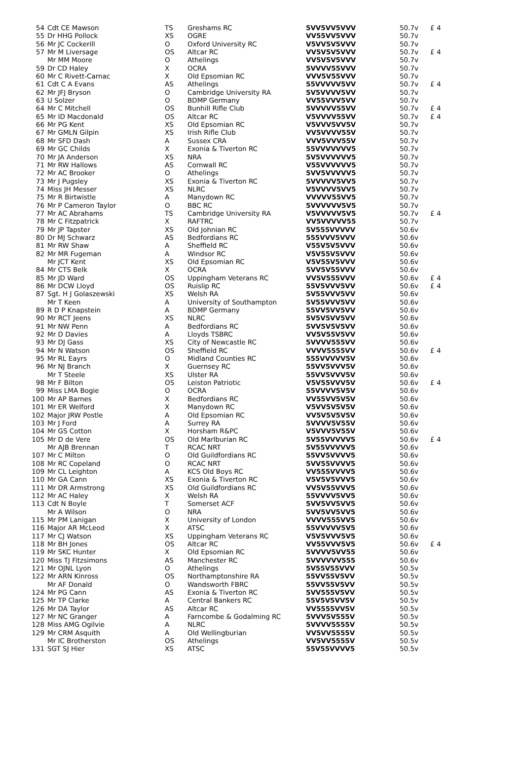| 54 | Cdt CE Mawson | TS | Greshams RC | 5VV5VV5VVV | 50.7v | £ 4 |
| 55 | Dr HHG Pollock | XS | OGRE | VV55VV5VVV | 50.7v | |
| 56 | Mr JC Cockerill | O | Oxford University RC | V5VV5V5VVV | 50.7v | |
| 57 | Mr M Liversage | OS | Altcar RC | VV5V5V5VVV | 50.7v | £ 4 |
| | Mr MM Moore | O | Athelings | VV5V5V5VVV | 50.7v | |
| 59 | Dr CD Haley | X | OCRA | 5VVVV55VVV | 50.7v | |
| 60 | Mr C Rivett-Carnac | X | Old Epsomian RC | VVV5V55VVV | 50.7v | |
| 61 | Cdt C A Evans | AS | Athelings | 55VVVVV5VV | 50.7v | £ 4 |
| 62 | Mr JFJ Bryson | O | Cambridge University RA | 5V5VVVV5VV | 50.7v | |
| 63 | U Solzer | O | BDMP Germany | VV55VVV5VV | 50.7v | |
| 64 | Mr C Mitchell | OS | Bunhill Rifle Club | 5VVVVV55VV | 50.7v | £ 4 |
| 65 | Mr ID Macdonald | OS | Altcar RC | V5VVVV55VV | 50.7v | £ 4 |
| 66 | Mr PG Kent | XS | Old Epsomian RC | V5VVV5VV5V | 50.7v | |
| 67 | Mr GMLN Gilpin | XS | Irish Rifle Club | VV5VVVV55V | 50.7v | |
| 68 | Mr SFD Dash | A | Sussex CRA | VVV5VVV55V | 50.7v | |
| 69 | Mr GC Childs | X | Exonia & Tiverton RC | 55VVVVVVV5 | 50.7v | |
| 70 | Mr JA Anderson | XS | NRA | 5V5VVVVVV5 | 50.7v | |
| 71 | Mr RW Hallows | AS | Cornwall RC | V55VVVVVV5 | 50.7v | |
| 72 | Mr AC Brooker | O | Athelings | 5VV5VVVVV5 | 50.7v | |
| 73 | Mr J Pugsley | XS | Exonia & Tiverton RC | 5VVVVV5VV5 | 50.7v | |
| 74 | Miss JH Messer | XS | NLRC | V5VVVV5VV5 | 50.7v | |
| 75 | Mr R Birtwistle | A | Manydown RC | VVVVV55VV5 | 50.7v | |
| 76 | Mr P Cameron Taylor | O | BBC RC | 5VVVVVV5V5 | 50.7v | |
| 77 | Mr AC Abrahams | TS | Cambridge University RA | V5VVVVV5V5 | 50.7v | £ 4 |
| 78 | Mr C Fitzpatrick | X | RAFTRC | VV5VVVVV55 | 50.7v | |
| 79 | Mr JP Tapster | XS | Old Johnian RC | 5V555VVVVV | 50.6v | |
| 80 | Dr MJ Schwarz | AS | Bedfordians RC | 555VVV5VVV | 50.6v | |
| 81 | Mr RW Shaw | A | Sheffield RC | V55V5V5VVV | 50.6v | |
| 82 | Mr MR Fugeman | A | Windsor RC | V5V55V5VVV | 50.6v | |
| | Mr JCT Kent | XS | Old Epsomian RC | V5V55V5VVV | 50.6v | |
| 84 | Mr CTS Belk | X | OCRA | 5VV5V55VVV | 50.6v | |
| 85 | Mr JD Ward | OS | Uppingham Veterans RC | VV5V555VVV | 50.6v | £ 4 |
| 86 | Mr DCW Lloyd | OS | Ruislip RC | 55V5VVV5VV | 50.6v | £ 4 |
| 87 | Sgt. H J Golaszewski | XS | Welsh RA | 5V55VVV5VV | 50.6v | |
| | Mr T Keen | A | University of Southampton | 5V55VVV5VV | 50.6v | |
| 89 | R D P Knapstein | A | BDMP Germany | 55VV5VV5VV | 50.6v | |
| 90 | Mr RCT Jeens | XS | NLRC | 5V5V5VV5VV | 50.6v | |
| 91 | Mr NW Penn | A | Bedfordians RC | 5VV5V5V5VV | 50.6v | |
| 92 | Mr D Davies | A | Lloyds TSBRC | VV5V55V5VV | 50.6v | |
| 93 | Mr DJ Gass | XS | City of Newcastle RC | 5VVVV555VV | 50.6v | |
| 94 | Mr N Watson | OS | Sheffield RC | VVVV5555VV | 50.6v | £ 4 |
| 95 | Mr RL Eayrs | O | Midland Counties RC | 555VVVVV5V | 50.6v | |
| 96 | Mr NJ Branch | X | Guernsey RC | 55VV5VVV5V | 50.6v | |
| | Mr T Steele | XS | Ulster RA | 55VV5VVV5V | 50.6v | |
| 98 | Mr F Bilton | OS | Leiston Patriotic | V5V55VVV5V | 50.6v | £ 4 |
| 99 | Miss LMA Bogie | O | OCRA | 55VVVV5V5V | 50.6v | |
| 100 | Mr AP Barnes | X | Bedfordians RC | VV55VV5V5V | 50.6v | |
| 101 | Mr ER Welford | X | Manydown RC | V5VV5V5V5V | 50.6v | |
| 102 | Major JRW Postle | A | Old Epsomian RC | VV5V5V5V5V | 50.6v | |
| 103 | Mr J Ford | A | Surrey RA | 5VVVV5V55V | 50.6v | |
| 104 | Mr GS Cotton | X | Horsham R&PC | V5VVV5V55V | 50.6v | |
| 105 | Mr D de Vere | OS | Old Marlburian RC | 5V55VVVVV5 | 50.6v | £ 4 |
| | Mr AJB Brennan | T | RCAC NRT | 5V55VVVVV5 | 50.6v | |
| 107 | Mr C Milton | O | Old Guildfordians RC | 55VV5VVVV5 | 50.6v | |
| 108 | Mr RC Copeland | O | RCAC NRT | 5VV55VVVV5 | 50.6v | |
| 109 | Mr CL Leighton | A | KCS Old Boys RC | VV555VVVV5 | 50.6v | |
| 110 | Mr GA Cann | XS | Exonia & Tiverton RC | V5V5V5VVV5 | 50.6v | |
| 111 | Mr DR Armstrong | XS | Old Guildfordians RC | VV5V55VVV5 | 50.6v | |
| 112 | Mr AC Haley | X | Welsh RA | 55VVVV5VV5 | 50.6v | |
| 113 | Cdt N Boyle | T | Somerset ACF | 5VV5VV5VV5 | 50.6v | |
| | Mr A Wilson | O | NRA | 5VV5VV5VV5 | 50.6v | |
| 115 | Mr PM Lanigan | X | University of London | VVVV555VV5 | 50.6v | |
| 116 | Major AR McLeod | X | ATSC | 55VVVVV5V5 | 50.6v | |
| 117 | Mr CJ Watson | XS | Uppingham Veterans RC | V5V5VVV5V5 | 50.6v | |
| 118 | Mr BH Jones | OS | Altcar RC | VV55VVV5V5 | 50.6v | £ 4 |
| 119 | Mr SKC Hunter | X | Old Epsomian RC | 5VVVV5VV55 | 50.6v | |
| 120 | Miss TJ Fitzsimons | AS | Manchester RC | 5VVVVVV555 | 50.6v | |
| 121 | Mr OJNL Lyon | O | Athelings | 5V55V55VVV | 50.5v | |
| 122 | Mr ARN Kinross | OS | Northamptonshire RA | 55VV55V5VV | 50.5v | |
| | Mr AF Donald | O | Wandsworth FBRC | 55VV55V5VV | 50.5v | |
| 124 | Mr PG Cann | AS | Exonia & Tiverton RC | 5VV555V5VV | 50.5v | |
| 125 | Mr TP Clarke | A | Central Bankers RC | 55V5V5VV5V | 50.5v | |
| 126 | Mr DA Taylor | AS | Altcar RC | VV5555VV5V | 50.5v | |
| 127 | Mr NC Granger | A | Farncombe & Godalming RC | 5VVV5V555V | 50.5v | |
| 128 | Miss AMG Ogilvie | A | NLRC | 5VVVV5555V | 50.5v | |
| 129 | Mr CRM Asquith | A | Old Wellingburian | VV5VV5555V | 50.5v | |
| | Mr IC Brotherston | OS | Athelings | VV5VV5555V | 50.5v | |
| 131 | SGT SJ Hier | XS | ATSC | 55V55VVVV5 | 50.5v | |